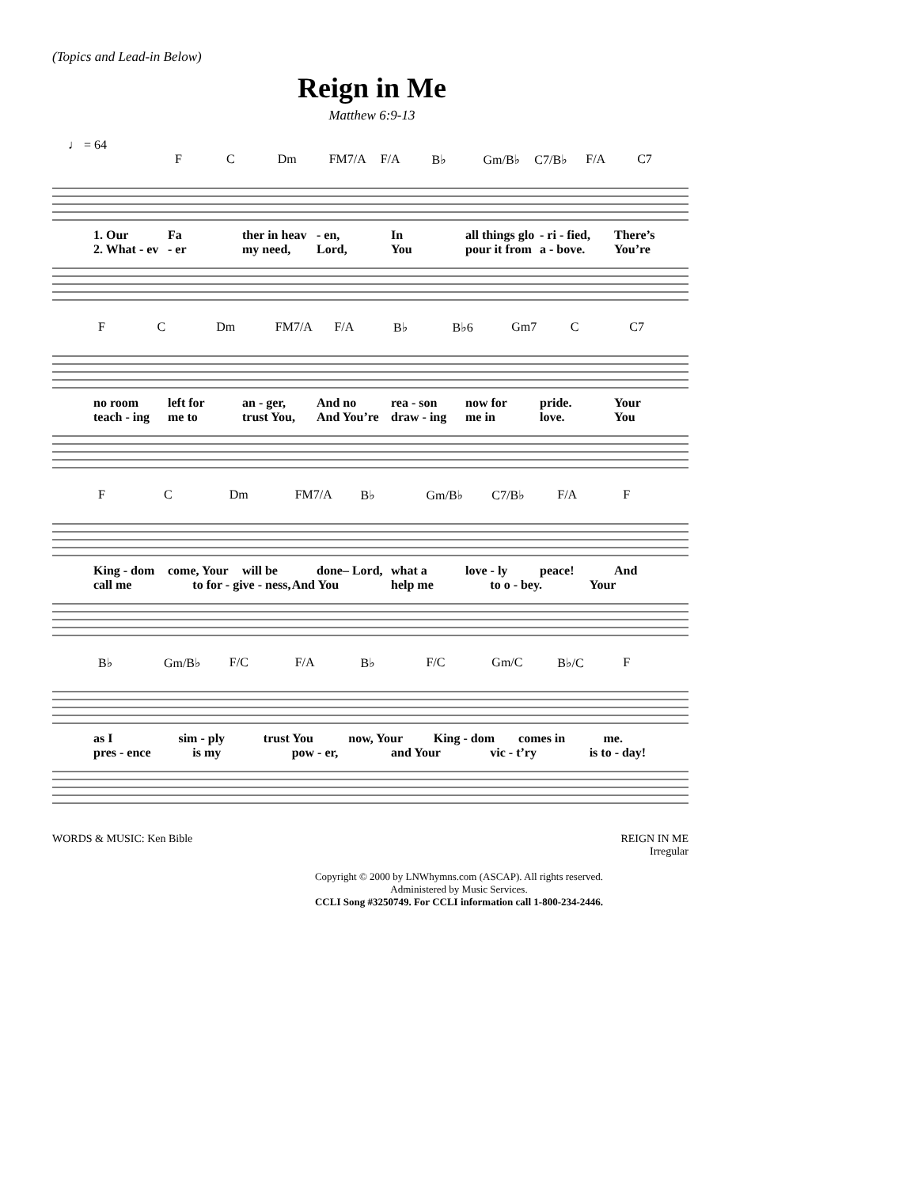(Topics and Lead-in Below)
Reign in Me
Matthew 6:9-13
♩ = 64
F C Dm FM7/A F/A B♭ Gm/B♭ C7/B♭ F/A C7
1. Our Fa ther in heav - en, In all things glo - ri - fied, There’s
2. What - ev - er my need, Lord, You pour it from a - bove. You’re
F C Dm FM7/A F/A B♭ B♭6 Gm7 C C7
no room left for an - ger, And no rea - son now for pride. Your
teach - ing me to trust You, And You’re draw - ing me in love. You
F C Dm FM7/A B♭ Gm/B♭ C7/B♭ F/A F
King - dom come, Your will be done– Lord, what a love - ly peace! And
call me to for - give - ness, And You help me to o - bey. Your
B♭ Gm/B♭ F/C F/A B♭ F/C Gm/C B♭/C F
as I sim - ply trust You now, Your King - dom comes in me.
pres - ence is my pow - er, and Your vic - t’ry is to - day!
WORDS & MUSIC: Ken Bible REIGN IN ME
Irregular
Copyright © 2000 by LNWhymns.com (ASCAP). All rights reserved.
Administered by Music Services.
CCLI Song #3250749. For CCLI information call 1-800-234-2446.